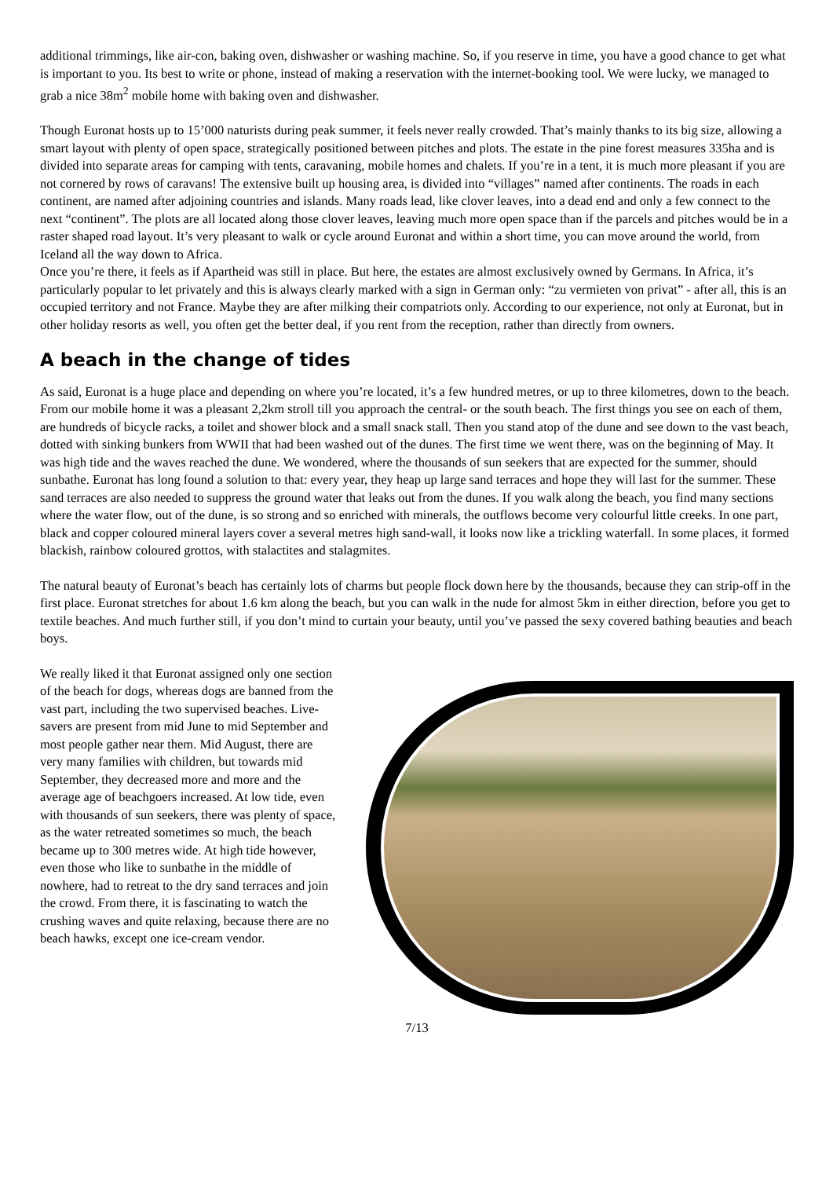additional trimmings, like air-con, baking oven, dishwasher or washing machine. So, if you reserve in time, you have a good chance to get what is important to you. Its best to write or phone, instead of making a reservation with the internet-booking tool. We were lucky, we managed to grab a nice 38m<sup>2</sup> mobile home with baking oven and dishwasher.
Though Euronat hosts up to 15’000 naturists during peak summer, it feels never really crowded. That’s mainly thanks to its big size, allowing a smart layout with plenty of open space, strategically positioned between pitches and plots. The estate in the pine forest measures 335ha and is divided into separate areas for camping with tents, caravaning, mobile homes and chalets. If you’re in a tent, it is much more pleasant if you are not cornered by rows of caravans! The extensive built up housing area, is divided into “villages” named after continents. The roads in each continent, are named after adjoining countries and islands. Many roads lead, like clover leaves, into a dead end and only a few connect to the next “continent”. The plots are all located along those clover leaves, leaving much more open space than if the parcels and pitches would be in a raster shaped road layout. It’s very pleasant to walk or cycle around Euronat and within a short time, you can move around the world, from Iceland all the way down to Africa.
Once you’re there, it feels as if Apartheid was still in place. But here, the estates are almost exclusively owned by Germans. In Africa, it’s particularly popular to let privately and this is always clearly marked with a sign in German only: “zu vermieten von privat” - after all, this is an occupied territory and not France. Maybe they are after milking their compatriots only. According to our experience, not only at Euronat, but in other holiday resorts as well, you often get the better deal, if you rent from the reception, rather than directly from owners.
A beach in the change of tides
As said, Euronat is a huge place and depending on where you’re located, it’s a few hundred metres, or up to three kilometres, down to the beach. From our mobile home it was a pleasant 2,2km stroll till you approach the central- or the south beach. The first things you see on each of them, are hundreds of bicycle racks, a toilet and shower block and a small snack stall. Then you stand atop of the dune and see down to the vast beach, dotted with sinking bunkers from WWII that had been washed out of the dunes. The first time we went there, was on the beginning of May. It was high tide and the waves reached the dune. We wondered, where the thousands of sun seekers that are expected for the summer, should sunbathe. Euronat has long found a solution to that: every year, they heap up large sand terraces and hope they will last for the summer. These sand terraces are also needed to suppress the ground water that leaks out from the dunes. If you walk along the beach, you find many sections where the water flow, out of the dune, is so strong and so enriched with minerals, the outflows become very colourful little creeks. In one part, black and copper coloured mineral layers cover a several metres high sand-wall, it looks now like a trickling waterfall. In some places, it formed blackish, rainbow coloured grottos, with stalactites and stalagmites.
The natural beauty of Euronat’s beach has certainly lots of charms but people flock down here by the thousands, because they can strip-off in the first place. Euronat stretches for about 1.6 km along the beach, but you can walk in the nude for almost 5km in either direction, before you get to textile beaches. And much further still, if you don’t mind to curtain your beauty, until you’ve passed the sexy covered bathing beauties and beach boys.
We really liked it that Euronat assigned only one section of the beach for dogs, whereas dogs are banned from the vast part, including the two supervised beaches. Live-savers are present from mid June to mid September and most people gather near them. Mid August, there are very many families with children, but towards mid September, they decreased more and more and the average age of beachgoers increased. At low tide, even with thousands of sun seekers, there was plenty of space, as the water retreated sometimes so much, the beach became up to 300 metres wide. At high tide however, even those who like to sunbathe in the middle of nowhere, had to retreat to the dry sand terraces and join the crowd. From there, it is fascinating to watch the crushing waves and quite relaxing, because there are no beach hawks, except one ice-cream vendor.
7/13